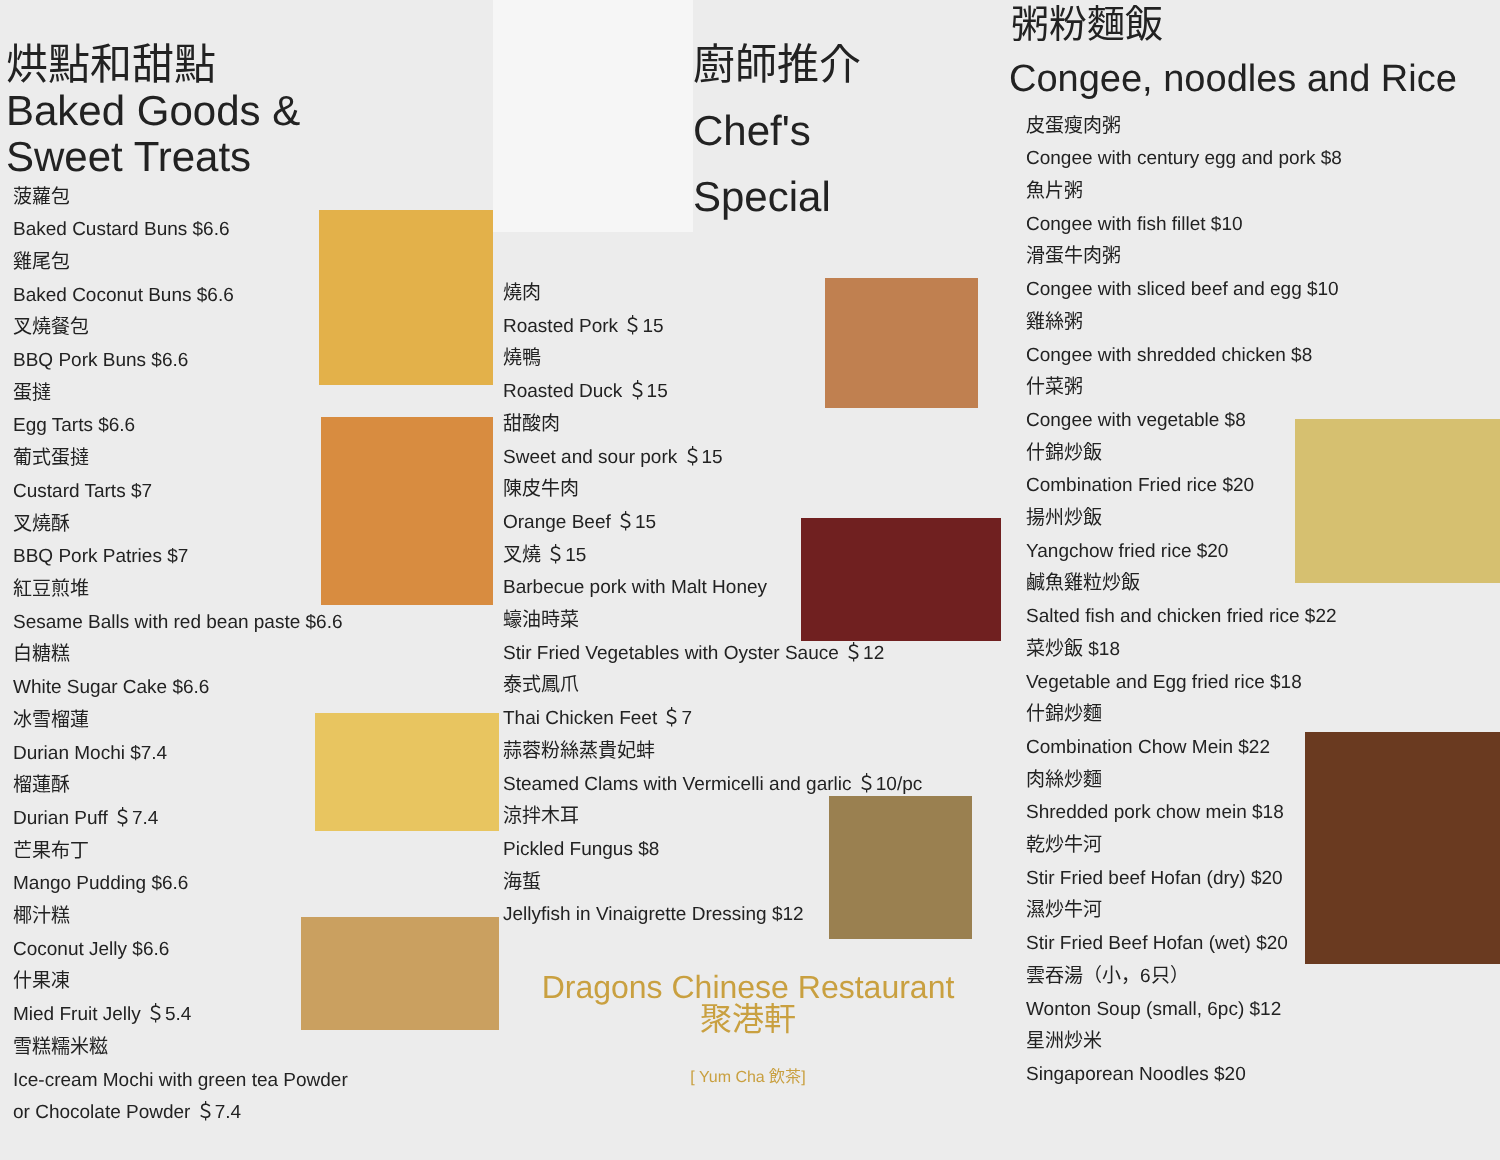烘點和甜點
Baked Goods &
Sweet Treats
菠蘿包
Baked Custard Buns $6.6
雞尾包
Baked Coconut Buns $6.6
叉燒餐包
BBQ Pork Buns $6.6
蛋撻
Egg Tarts $6.6
葡式蛋撻
Custard Tarts $7
叉燒酥
BBQ Pork Patries $7
紅豆煎堆
Sesame Balls with red bean paste $6.6
白糖糕
White Sugar Cake $6.6
冰雪榴蓮
Durian Mochi $7.4
榴蓮酥
Durian Puff ＄7.4
芒果布丁
Mango Pudding $6.6
椰汁糕
Coconut Jelly $6.6
什果凍
Mied Fruit Jelly ＄5.4
雪糕糯米糍
Ice-cream Mochi with green tea Powder
or Chocolate Powder ＄7.4
廚師推介
Chef's
Special
燒肉
Roasted Pork ＄15
燒鴨
Roasted Duck ＄15
甜酸肉
Sweet and sour pork ＄15
陳皮牛肉
Orange Beef ＄15
叉燒 ＄15
Barbecue pork with Malt Honey
蠔油時菜
Stir Fried Vegetables with Oyster Sauce ＄12
泰式鳳爪
Thai Chicken Feet ＄7
蒜蓉粉絲蒸貴妃蚌
Steamed Clams with Vermicelli and garlic ＄10/pc
涼拌木耳
Pickled Fungus $8
海蜇
Jellyfish in Vinaigrette Dressing $12
Dragons Chinese Restaurant
聚港軒
[ Yum Cha 飲茶]
粥粉麵飯
Congee, noodles and Rice
皮蛋瘦肉粥
Congee with century egg and pork $8
魚片粥
Congee with fish fillet $10
滑蛋牛肉粥
Congee with sliced beef and egg $10
雞絲粥
Congee with shredded chicken $8
什菜粥
Congee with vegetable $8
什錦炒飯
Combination Fried rice $20
揚州炒飯
Yangchow fried rice $20
鹹魚雞粒炒飯
Salted fish and chicken fried rice $22
菜炒飯 $18
Vegetable and Egg fried rice $18
什錦炒麵
Combination Chow Mein $22
肉絲炒麵
Shredded pork chow mein $18
乾炒牛河
Stir Fried beef Hofan (dry) $20
濕炒牛河
Stir Fried Beef Hofan (wet) $20
雲吞湯（小，6只）
Wonton Soup (small, 6pc) $12
星洲炒米
Singaporean Noodles $20